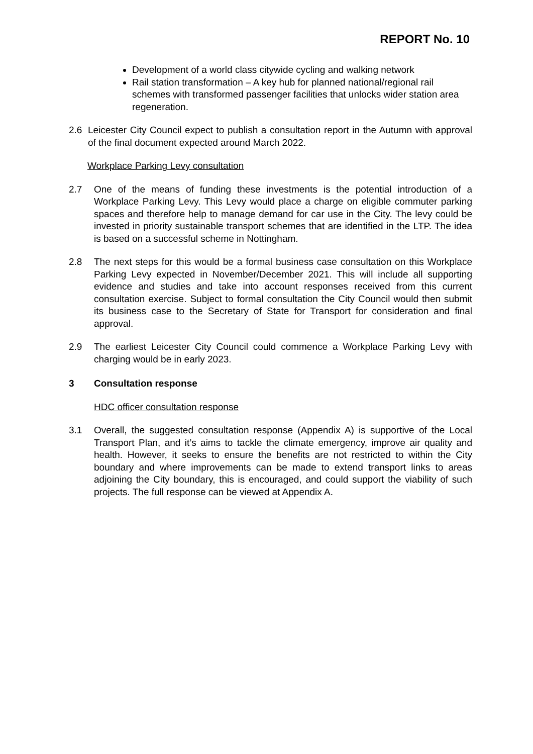REPORT No. 10
Development of a world class citywide cycling and walking network
Rail station transformation – A key hub for planned national/regional rail schemes with transformed passenger facilities that unlocks wider station area regeneration.
2.6 Leicester City Council expect to publish a consultation report in the Autumn with approval of the final document expected around March 2022.
Workplace Parking Levy consultation
2.7 One of the means of funding these investments is the potential introduction of a Workplace Parking Levy. This Levy would place a charge on eligible commuter parking spaces and therefore help to manage demand for car use in the City. The levy could be invested in priority sustainable transport schemes that are identified in the LTP. The idea is based on a successful scheme in Nottingham.
2.8 The next steps for this would be a formal business case consultation on this Workplace Parking Levy expected in November/December 2021. This will include all supporting evidence and studies and take into account responses received from this current consultation exercise. Subject to formal consultation the City Council would then submit its business case to the Secretary of State for Transport for consideration and final approval.
2.9 The earliest Leicester City Council could commence a Workplace Parking Levy with charging would be in early 2023.
3 Consultation response
HDC officer consultation response
3.1 Overall, the suggested consultation response (Appendix A) is supportive of the Local Transport Plan, and it’s aims to tackle the climate emergency, improve air quality and health. However, it seeks to ensure the benefits are not restricted to within the City boundary and where improvements can be made to extend transport links to areas adjoining the City boundary, this is encouraged, and could support the viability of such projects. The full response can be viewed at Appendix A.